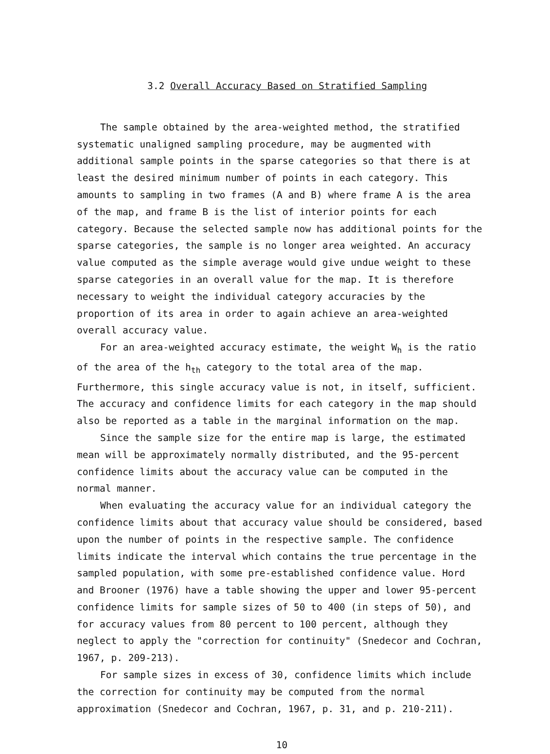3.2 Overall Accuracy Based on Stratified Sampling
The sample obtained by the area-weighted method, the stratified systematic unaligned sampling procedure, may be augmented with additional sample points in the sparse categories so that there is at least the desired minimum number of points in each category. This amounts to sampling in two frames (A and B) where frame A is the area of the map, and frame B is the list of interior points for each category. Because the selected sample now has additional points for the sparse categories, the sample is no longer area weighted. An accuracy value computed as the simple average would give undue weight to these sparse categories in an overall value for the map. It is therefore necessary to weight the individual category accuracies by the proportion of its area in order to again achieve an area-weighted overall accuracy value.
For an area-weighted accuracy estimate, the weight W<sub>h</sub> is the ratio of the area of the h<sub>th</sub> category to the total area of the map. Furthermore, this single accuracy value is not, in itself, sufficient. The accuracy and confidence limits for each category in the map should also be reported as a table in the marginal information on the map.
Since the sample size for the entire map is large, the estimated mean will be approximately normally distributed, and the 95-percent confidence limits about the accuracy value can be computed in the normal manner.
When evaluating the accuracy value for an individual category the confidence limits about that accuracy value should be considered, based upon the number of points in the respective sample. The confidence limits indicate the interval which contains the true percentage in the sampled population, with some pre-established confidence value. Hord and Brooner (1976) have a table showing the upper and lower 95-percent confidence limits for sample sizes of 50 to 400 (in steps of 50), and for accuracy values from 80 percent to 100 percent, although they neglect to apply the "correction for continuity" (Snedecor and Cochran, 1967, p. 209-213).
For sample sizes in excess of 30, confidence limits which include the correction for continuity may be computed from the normal approximation (Snedecor and Cochran, 1967, p. 31, and p. 210-211).
10